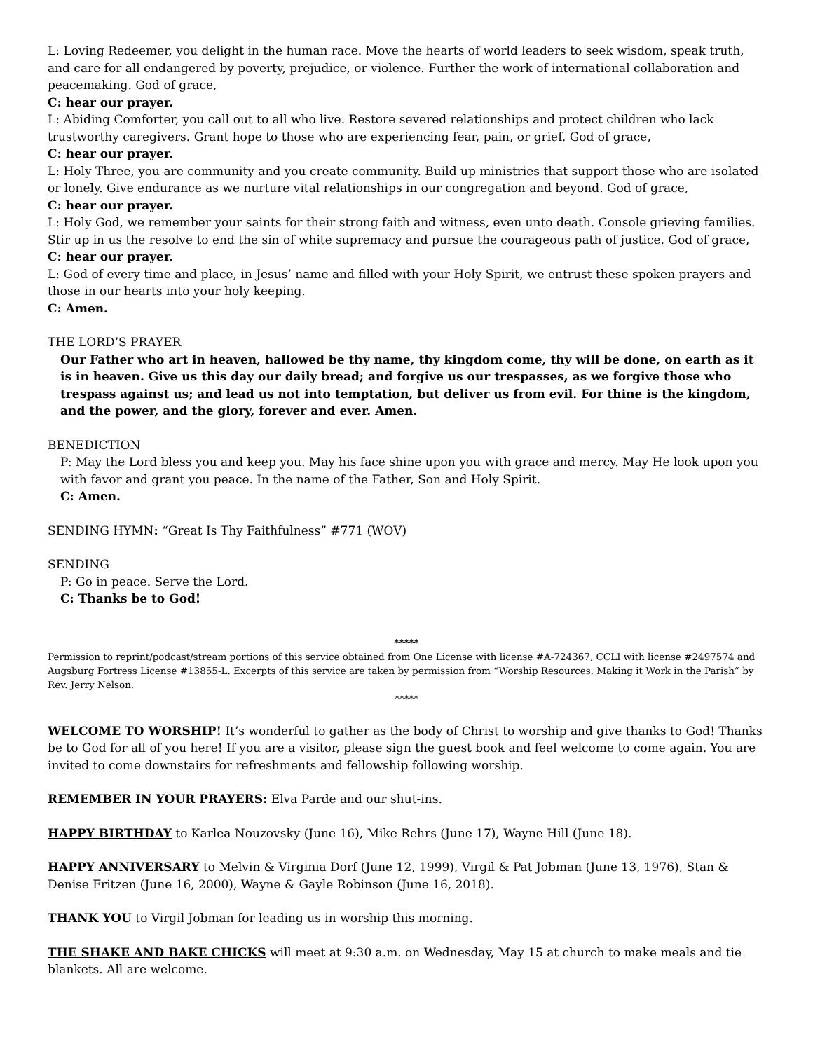L: Loving Redeemer, you delight in the human race. Move the hearts of world leaders to seek wisdom, speak truth, and care for all endangered by poverty, prejudice, or violence. Further the work of international collaboration and peacemaking. God of grace,
C: hear our prayer.
L: Abiding Comforter, you call out to all who live. Restore severed relationships and protect children who lack trustworthy caregivers. Grant hope to those who are experiencing fear, pain, or grief. God of grace,
C: hear our prayer.
L: Holy Three, you are community and you create community. Build up ministries that support those who are isolated or lonely. Give endurance as we nurture vital relationships in our congregation and beyond. God of grace,
C: hear our prayer.
L: Holy God, we remember your saints for their strong faith and witness, even unto death. Console grieving families. Stir up in us the resolve to end the sin of white supremacy and pursue the courageous path of justice. God of grace,
C: hear our prayer.
L: God of every time and place, in Jesus’ name and filled with your Holy Spirit, we entrust these spoken prayers and those in our hearts into your holy keeping.
C: Amen.
THE LORD’S PRAYER
Our Father who art in heaven, hallowed be thy name, thy kingdom come, thy will be done, on earth as it is in heaven. Give us this day our daily bread; and forgive us our trespasses, as we forgive those who trespass against us; and lead us not into temptation, but deliver us from evil. For thine is the kingdom, and the power, and the glory, forever and ever. Amen.
BENEDICTION
P: May the Lord bless you and keep you. May his face shine upon you with grace and mercy. May He look upon you with favor and grant you peace. In the name of the Father, Son and Holy Spirit.
C: Amen.
SENDING HYMN: “Great Is Thy Faithfulness” #771 (WOV)
SENDING
P: Go in peace. Serve the Lord.
C: Thanks be to God!
*****
Permission to reprint/podcast/stream portions of this service obtained from One License with license #A-724367, CCLI with license #2497574 and Augsburg Fortress License #13855-L. Excerpts of this service are taken by permission from “Worship Resources, Making it Work in the Parish” by Rev. Jerry Nelson.
*****
WELCOME TO WORSHIP! It’s wonderful to gather as the body of Christ to worship and give thanks to God! Thanks be to God for all of you here! If you are a visitor, please sign the guest book and feel welcome to come again. You are invited to come downstairs for refreshments and fellowship following worship.
REMEMBER IN YOUR PRAYERS: Elva Parde and our shut-ins.
HAPPY BIRTHDAY to Karlea Nouzovsky (June 16), Mike Rehrs (June 17), Wayne Hill (June 18).
HAPPY ANNIVERSARY to Melvin & Virginia Dorf (June 12, 1999), Virgil & Pat Jobman (June 13, 1976), Stan & Denise Fritzen (June 16, 2000), Wayne & Gayle Robinson (June 16, 2018).
THANK YOU to Virgil Jobman for leading us in worship this morning.
THE SHAKE AND BAKE CHICKS will meet at 9:30 a.m. on Wednesday, May 15 at church to make meals and tie blankets. All are welcome.